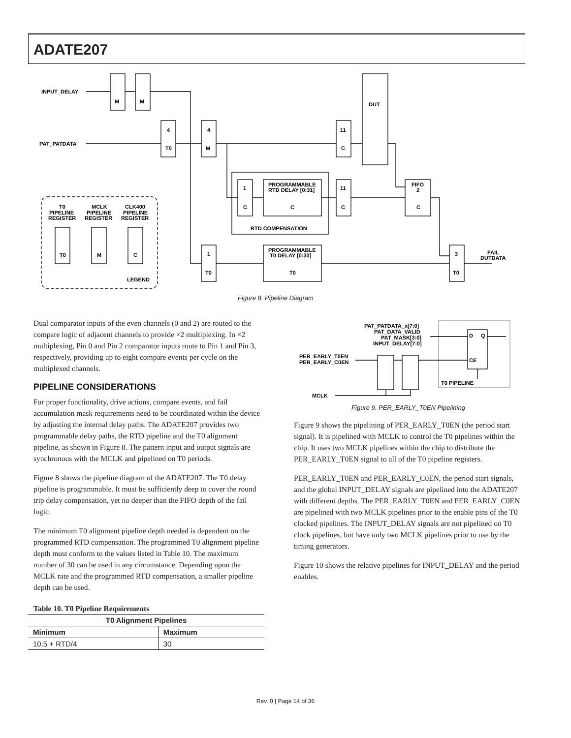ADATE207
INPUT_DELAY
PAT_PATDATA
M
M
4
T0
4
M
11
C
DUT
1
C
PROGRAMMABLE
RTD DELAY [0:31]
C
11
C
FIFO
2
C
RTD COMPENSATION
1
T0
PROGRAMMABLE
T0 DELAY [0:30]
T0
3
T0
FAIL
DUTDATA
T0
PIPELINE
REGISTER
MCLK
PIPELINE
REGISTER
CLK400
PIPELINE
REGISTER
T0
M
C
LEGEND
Figure 8. Pipeline Diagram
Dual comparator inputs of the even channels (0 and 2) are routed to the compare logic of adjacent channels to provide ×2 multiplexing. In ×2 multiplexing, Pin 0 and Pin 2 comparator inputs route to Pin 1 and Pin 3, respectively, providing up to eight compare events per cycle on the multiplexed channels.
PIPELINE CONSIDERATIONS
For proper functionality, drive actions, compare events, and fail accumulation mask requirements need to be coordinated within the device by adjusting the internal delay paths. The ADATE207 provides two programmable delay paths, the RTD pipeline and the T0 alignment pipeline, as shown in Figure 8. The pattern input and output signals are synchronous with the MCLK and pipelined on T0 periods.
Figure 8 shows the pipeline diagram of the ADATE207. The T0 delay pipeline is programmable. It must be sufficiently deep to cover the round trip delay compensation, yet no deeper than the FIFO depth of the fail logic.
The minimum T0 alignment pipeline depth needed is dependent on the programmed RTD compensation. The programmed T0 alignment pipeline depth must conform to the values listed in Table 10. The maximum number of 30 can be used in any circumstance. Depending upon the MCLK rate and the programmed RTD compensation, a smaller pipeline depth can be used.
Table 10. T0 Pipeline Requirements
| T0 Alignment Pipelines | |
| --- | --- |
| Minimum | Maximum |
| 10.5 + RTD/4 | 30 |
PAT_PATDATA_x[7:0]
PAT_DATA_VALID
PAT_MASK[3:0]
INPUT_DELAY[7:0]
PER_EARLY_T0EN
PER_EARLY_C0EN
D
Q
CE
T0 PIPELINE
MCLK
Figure 9. PER_EARLY_T0EN Pipelining
Figure 9 shows the pipelining of PER_EARLY_T0EN (the period start signal). It is pipelined with MCLK to control the T0 pipelines within the chip. It uses two MCLK pipelines within the chip to distribute the PER_EARLY_T0EN signal to all of the T0 pipeline registers.
PER_EARLY_T0EN and PER_EARLY_C0EN, the period start signals, and the global INPUT_DELAY signals are pipelined into the ADATE207 with different depths. The PER_EARLY_T0EN and PER_EARLY_C0EN are pipelined with two MCLK pipelines prior to the enable pins of the T0 clocked pipelines. The INPUT_DELAY signals are not pipelined on T0 clock pipelines, but have only two MCLK pipelines prior to use by the timing generators.
Figure 10 shows the relative pipelines for INPUT_DELAY and the period enables.
Rev. 0 | Page 14 of 36